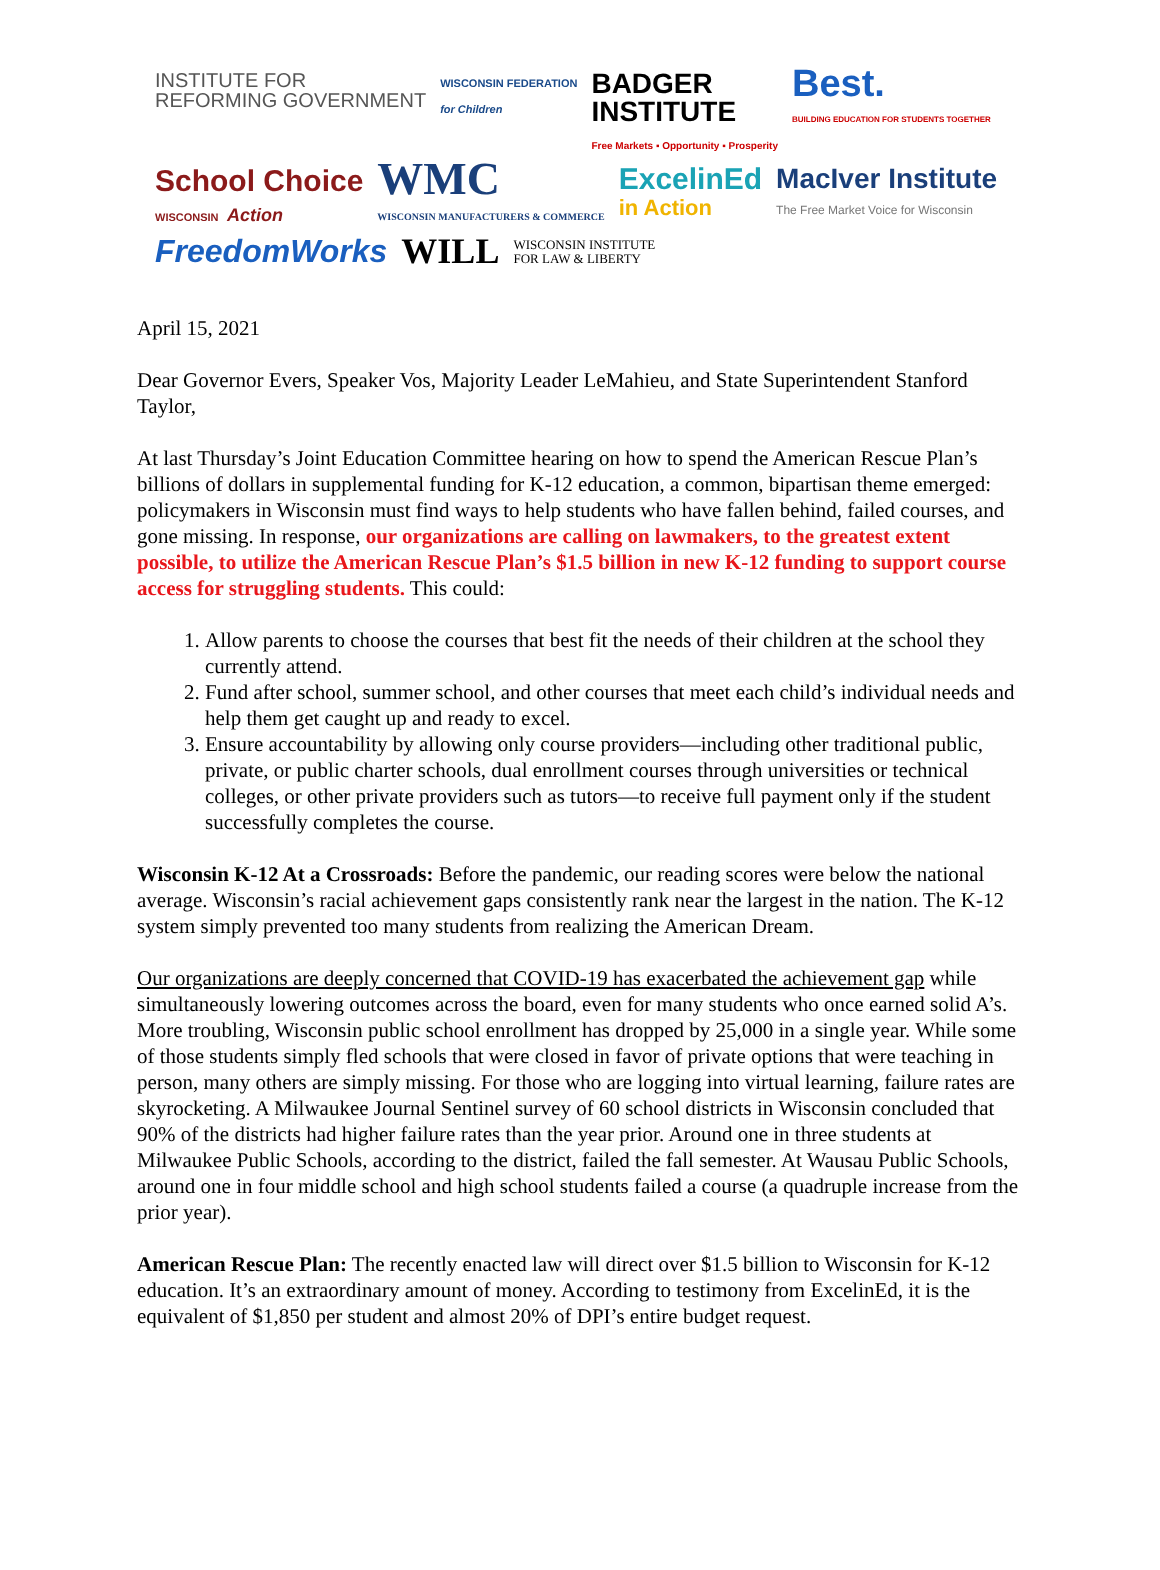INSTITUTE FOR
REFORMING GOVERNMENT
WISCONSIN FEDERATION
for Children
BADGER
INSTITUTE
Free Markets ▪ Opportunity ▪ Prosperity
Best.
BUILDING EDUCATION FOR STUDENTS TOGETHER
School Choice
WISCONSIN Action
WMC
WISCONSIN MANUFACTURERS & COMMERCE
ExcelinEd
in Action
MacIver Institute
The Free Market Voice for Wisconsin
FreedomWorks
WILL
WISCONSIN INSTITUTE
FOR LAW & LIBERTY
April 15, 2021
Dear Governor Evers, Speaker Vos, Majority Leader LeMahieu, and State Superintendent Stanford Taylor,
At last Thursday’s Joint Education Committee hearing on how to spend the American Rescue Plan’s billions of dollars in supplemental funding for K-12 education, a common, bipartisan theme emerged: policymakers in Wisconsin must find ways to help students who have fallen behind, failed courses, and gone missing. In response, our organizations are calling on lawmakers, to the greatest extent possible, to utilize the American Rescue Plan’s $1.5 billion in new K-12 funding to support course access for struggling students. This could:
1. Allow parents to choose the courses that best fit the needs of their children at the school they currently attend.
2. Fund after school, summer school, and other courses that meet each child’s individual needs and help them get caught up and ready to excel.
3. Ensure accountability by allowing only course providers—including other traditional public, private, or public charter schools, dual enrollment courses through universities or technical colleges, or other private providers such as tutors—to receive full payment only if the student successfully completes the course.
Wisconsin K-12 At a Crossroads: Before the pandemic, our reading scores were below the national average. Wisconsin’s racial achievement gaps consistently rank near the largest in the nation. The K-12 system simply prevented too many students from realizing the American Dream.
Our organizations are deeply concerned that COVID-19 has exacerbated the achievement gap while simultaneously lowering outcomes across the board, even for many students who once earned solid A’s. More troubling, Wisconsin public school enrollment has dropped by 25,000 in a single year. While some of those students simply fled schools that were closed in favor of private options that were teaching in person, many others are simply missing. For those who are logging into virtual learning, failure rates are skyrocketing. A Milwaukee Journal Sentinel survey of 60 school districts in Wisconsin concluded that 90% of the districts had higher failure rates than the year prior. Around one in three students at Milwaukee Public Schools, according to the district, failed the fall semester. At Wausau Public Schools, around one in four middle school and high school students failed a course (a quadruple increase from the prior year).
American Rescue Plan: The recently enacted law will direct over $1.5 billion to Wisconsin for K-12 education. It’s an extraordinary amount of money. According to testimony from ExcelinEd, it is the equivalent of $1,850 per student and almost 20% of DPI’s entire budget request.